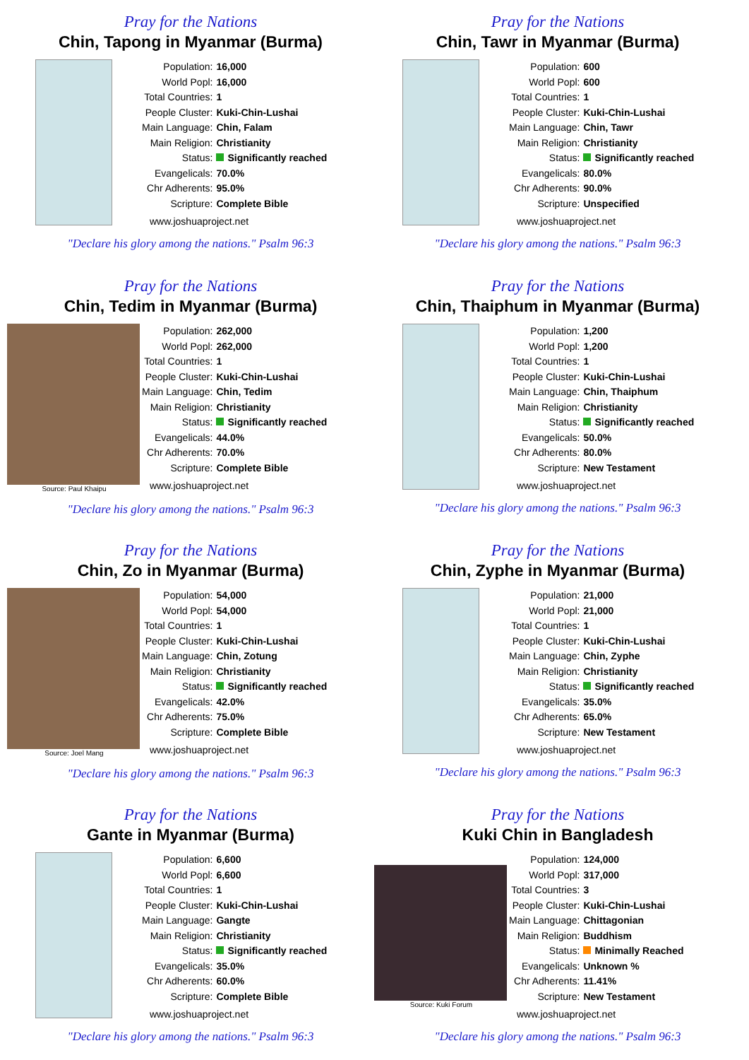Pray for the Nations
Chin, Tapong in Myanmar (Burma)
| Population: | 16,000 |
| World Popl: | 16,000 |
| Total Countries: | 1 |
| People Cluster: | Kuki-Chin-Lushai |
| Main Language: | Chin, Falam |
| Main Religion: | Christianity |
| Status: | Significantly reached |
| Evangelicals: | 70.0% |
| Chr Adherents: | 95.0% |
| Scripture: | Complete Bible |
www.joshuaproject.net
"Declare his glory among the nations." Psalm 96:3
Pray for the Nations
Chin, Tawr in Myanmar (Burma)
| Population: | 600 |
| World Popl: | 600 |
| Total Countries: | 1 |
| People Cluster: | Kuki-Chin-Lushai |
| Main Language: | Chin, Tawr |
| Main Religion: | Christianity |
| Status: | Significantly reached |
| Evangelicals: | 80.0% |
| Chr Adherents: | 90.0% |
| Scripture: | Unspecified |
www.joshuaproject.net
"Declare his glory among the nations." Psalm 96:3
Pray for the Nations
Chin, Tedim in Myanmar (Burma)
Source: Paul Khaipu
| Population: | 262,000 |
| World Popl: | 262,000 |
| Total Countries: | 1 |
| People Cluster: | Kuki-Chin-Lushai |
| Main Language: | Chin, Tedim |
| Main Religion: | Christianity |
| Status: | Significantly reached |
| Evangelicals: | 44.0% |
| Chr Adherents: | 70.0% |
| Scripture: | Complete Bible |
www.joshuaproject.net
"Declare his glory among the nations." Psalm 96:3
Pray for the Nations
Chin, Thaiphum in Myanmar (Burma)
| Population: | 1,200 |
| World Popl: | 1,200 |
| Total Countries: | 1 |
| People Cluster: | Kuki-Chin-Lushai |
| Main Language: | Chin, Thaiphum |
| Main Religion: | Christianity |
| Status: | Significantly reached |
| Evangelicals: | 50.0% |
| Chr Adherents: | 80.0% |
| Scripture: | New Testament |
www.joshuaproject.net
"Declare his glory among the nations." Psalm 96:3
Pray for the Nations
Chin, Zo in Myanmar (Burma)
Source: Joel Mang
| Population: | 54,000 |
| World Popl: | 54,000 |
| Total Countries: | 1 |
| People Cluster: | Kuki-Chin-Lushai |
| Main Language: | Chin, Zotung |
| Main Religion: | Christianity |
| Status: | Significantly reached |
| Evangelicals: | 42.0% |
| Chr Adherents: | 75.0% |
| Scripture: | Complete Bible |
www.joshuaproject.net
"Declare his glory among the nations." Psalm 96:3
Pray for the Nations
Chin, Zyphe in Myanmar (Burma)
| Population: | 21,000 |
| World Popl: | 21,000 |
| Total Countries: | 1 |
| People Cluster: | Kuki-Chin-Lushai |
| Main Language: | Chin, Zyphe |
| Main Religion: | Christianity |
| Status: | Significantly reached |
| Evangelicals: | 35.0% |
| Chr Adherents: | 65.0% |
| Scripture: | New Testament |
www.joshuaproject.net
"Declare his glory among the nations." Psalm 96:3
Pray for the Nations
Gante in Myanmar (Burma)
| Population: | 6,600 |
| World Popl: | 6,600 |
| Total Countries: | 1 |
| People Cluster: | Kuki-Chin-Lushai |
| Main Language: | Gangte |
| Main Religion: | Christianity |
| Status: | Significantly reached |
| Evangelicals: | 35.0% |
| Chr Adherents: | 60.0% |
| Scripture: | Complete Bible |
www.joshuaproject.net
"Declare his glory among the nations." Psalm 96:3
Pray for the Nations
Kuki Chin in Bangladesh
Source: Kuki Forum
| Population: | 124,000 |
| World Popl: | 317,000 |
| Total Countries: | 3 |
| People Cluster: | Kuki-Chin-Lushai |
| Main Language: | Chittagonian |
| Main Religion: | Buddhism |
| Status: | Minimally Reached |
| Evangelicals: | Unknown % |
| Chr Adherents: | 11.41% |
| Scripture: | New Testament |
www.joshuaproject.net
"Declare his glory among the nations." Psalm 96:3